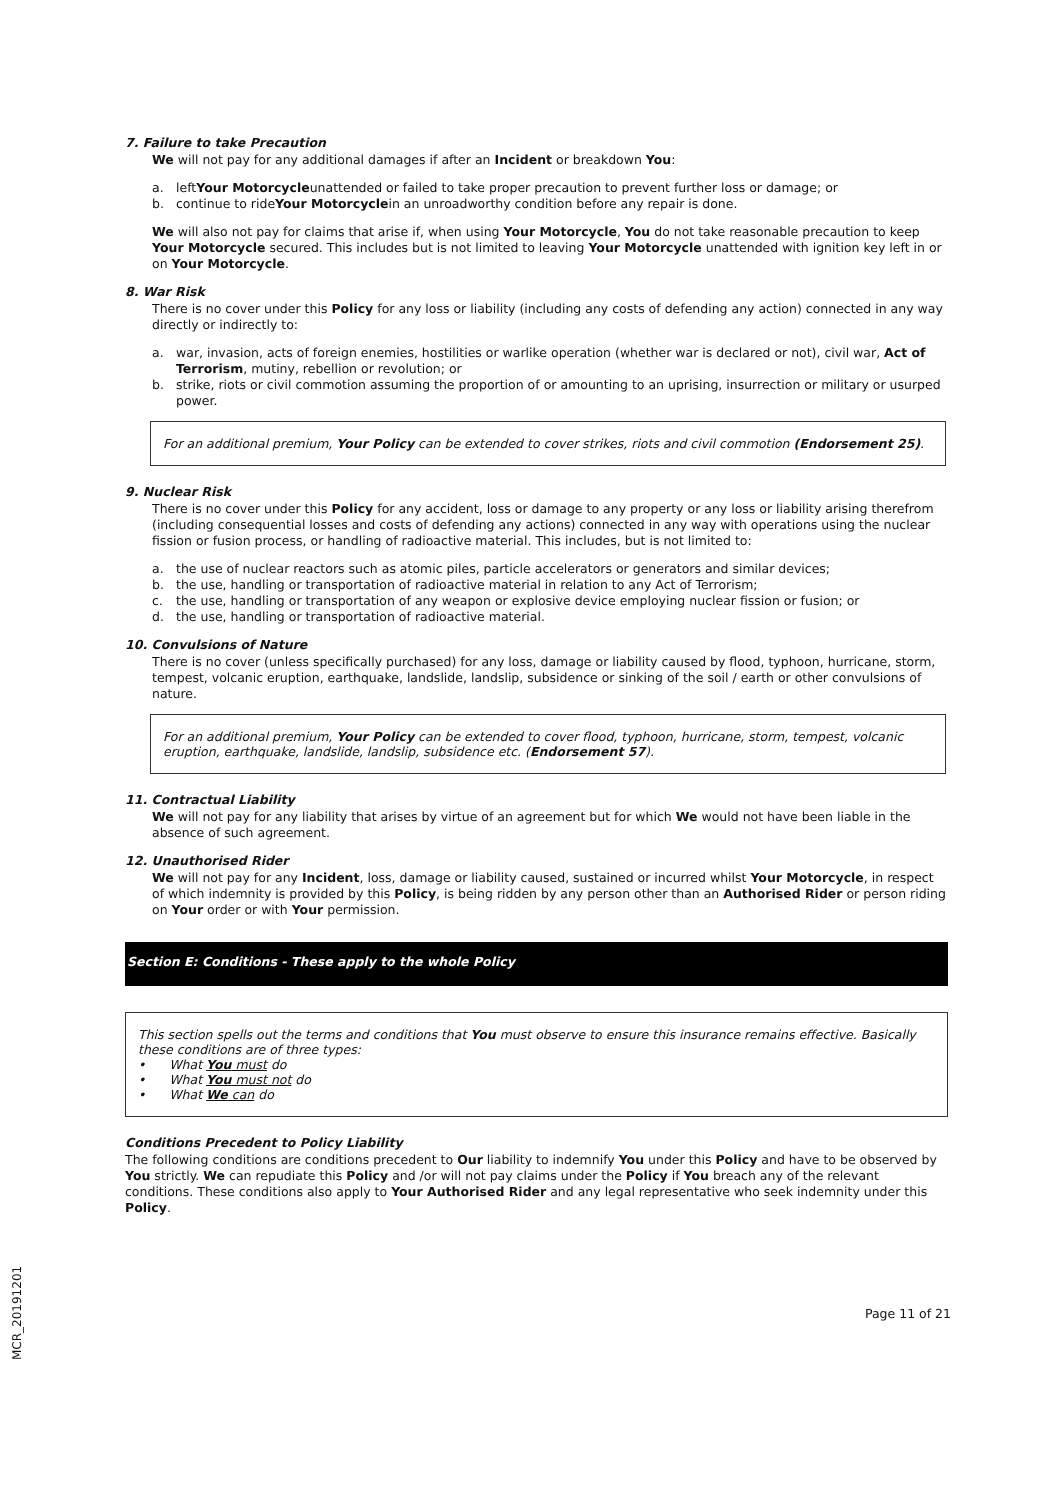7. Failure to take Precaution
We will not pay for any additional damages if after an Incident or breakdown You:
a. left Your Motorcycle unattended or failed to take proper precaution to prevent further loss or damage; or
b. continue to ride Your Motorcycle in an unroadworthy condition before any repair is done.
We will also not pay for claims that arise if, when using Your Motorcycle, You do not take reasonable precaution to keep Your Motorcycle secured. This includes but is not limited to leaving Your Motorcycle unattended with ignition key left in or on Your Motorcycle.
8. War Risk
There is no cover under this Policy for any loss or liability (including any costs of defending any action) connected in any way directly or indirectly to:
a. war, invasion, acts of foreign enemies, hostilities or warlike operation (whether war is declared or not), civil war, Act of Terrorism, mutiny, rebellion or revolution; or
b. strike, riots or civil commotion assuming the proportion of or amounting to an uprising, insurrection or military or usurped power.
For an additional premium, Your Policy can be extended to cover strikes, riots and civil commotion (Endorsement 25).
9. Nuclear Risk
There is no cover under this Policy for any accident, loss or damage to any property or any loss or liability arising therefrom (including consequential losses and costs of defending any actions) connected in any way with operations using the nuclear fission or fusion process, or handling of radioactive material. This includes, but is not limited to:
a. the use of nuclear reactors such as atomic piles, particle accelerators or generators and similar devices;
b. the use, handling or transportation of radioactive material in relation to any Act of Terrorism;
c. the use, handling or transportation of any weapon or explosive device employing nuclear fission or fusion; or
d. the use, handling or transportation of radioactive material.
10. Convulsions of Nature
There is no cover (unless specifically purchased) for any loss, damage or liability caused by flood, typhoon, hurricane, storm, tempest, volcanic eruption, earthquake, landslide, landslip, subsidence or sinking of the soil / earth or other convulsions of nature.
For an additional premium, Your Policy can be extended to cover flood, typhoon, hurricane, storm, tempest, volcanic eruption, earthquake, landslide, landslip, subsidence etc. (Endorsement 57).
11. Contractual Liability
We will not pay for any liability that arises by virtue of an agreement but for which We would not have been liable in the absence of such agreement.
12. Unauthorised Rider
We will not pay for any Incident, loss, damage or liability caused, sustained or incurred whilst Your Motorcycle, in respect of which indemnity is provided by this Policy, is being ridden by any person other than an Authorised Rider or person riding on Your order or with Your permission.
Section E: Conditions - These apply to the whole Policy
This section spells out the terms and conditions that You must observe to ensure this insurance remains effective. Basically these conditions are of three types:
• What You must do
• What You must not do
• What We can do
Conditions Precedent to Policy Liability
The following conditions are conditions precedent to Our liability to indemnify You under this Policy and have to be observed by You strictly. We can repudiate this Policy and /or will not pay claims under the Policy if You breach any of the relevant conditions. These conditions also apply to Your Authorised Rider and any legal representative who seek indemnity under this Policy.
Page 11 of 21
MCR_20191201